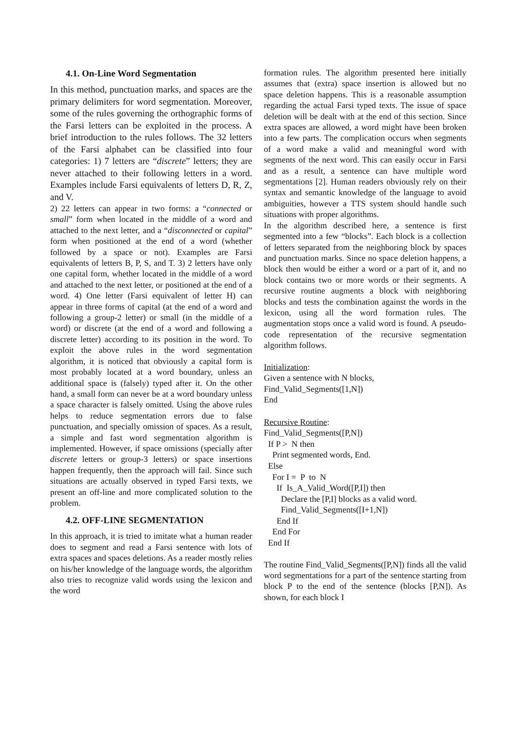4.1. On-Line Word Segmentation
In this method, punctuation marks, and spaces are the primary delimiters for word segmentation. Moreover, some of the rules governing the orthographic forms of the Farsi letters can be exploited in the process. A brief introduction to the rules follows. The 32 letters of the Farsi alphabet can be classified into four categories: 1) 7 letters are “discrete” letters; they are never attached to their following letters in a word. Examples include Farsi equivalents of letters D, R, Z, and V.
2) 22 letters can appear in two forms: a “connected or small” form when located in the middle of a word and attached to the next letter, and a “disconnected or capital” form when positioned at the end of a word (whether followed by a space or not). Examples are Farsi equivalents of letters B, P, S, and T. 3) 2 letters have only one capital form, whether located in the middle of a word and attached to the next letter, or positioned at the end of a word. 4) One letter (Farsi equivalent of letter H) can appear in three forms of capital (at the end of a word and following a group-2 letter) or small (in the middle of a word) or discrete (at the end of a word and following a discrete letter) according to its position in the word. To exploit the above rules in the word segmentation algorithm, it is noticed that obviously a capital form is most probably located at a word boundary, unless an additional space is (falsely) typed after it. On the other hand, a small form can never be at a word boundary unless a space character is falsely omitted. Using the above rules helps to reduce segmentation errors due to false punctuation, and specially omission of spaces. As a result, a simple and fast word segmentation algorithm is implemented. However, if space omissions (specially after discrete letters or group-3 letters) or space insertions happen frequently, then the approach will fail. Since such situations are actually observed in typed Farsi texts, we present an off-line and more complicated solution to the problem.
4.2. OFF-LINE SEGMENTATION
In this approach, it is tried to imitate what a human reader does to segment and read a Farsi sentence with lots of extra spaces and spaces deletions. As a reader mostly relies on his/her knowledge of the language words, the algorithm also tries to recognize valid words using the lexicon and the word
formation rules. The algorithm presented here initially assumes that (extra) space insertion is allowed but no space deletion happens. This is a reasonable assumption regarding the actual Farsi typed texts. The issue of space deletion will be dealt with at the end of this section. Since extra spaces are allowed, a word might have been broken into a few parts. The complication occurs when segments of a word make a valid and meaningful word with segments of the next word. This can easily occur in Farsi and as a result, a sentence can have multiple word segmentations [2]. Human readers obviously rely on their syntax and semantic knowledge of the language to avoid ambiguities, however a TTS system should handle such situations with proper algorithms.
In the algorithm described here, a sentence is first segmented into a few “blocks”. Each block is a collection of letters separated from the neighboring block by spaces and punctuation marks. Since no space deletion happens, a block then would be either a word or a part of it, and no block contains two or more words or their segments. A recursive routine augments a block with neighboring blocks and tests the combination against the words in the lexicon, using all the word formation rules. The augmentation stops once a valid word is found. A pseudo-code representation of the recursive segmentation algorithm follows.
Initialization: Given a sentence with N blocks, Find_Valid_Segments([1,N]) End Recursive Routine: Find_Valid_Segments([P,N]) If P > N then Print segmented words, End. Else For I = P to N If Is_A_Valid_Word([P,I]) then Declare the [P,I] blocks as a valid word. Find_Valid_Segments([I+1,N]) End If End For End If
The routine Find_Valid_Segments([P,N]) finds all the valid word segmentations for a part of the sentence starting from block P to the end of the sentence (blocks [P,N]). As shown, for each block I